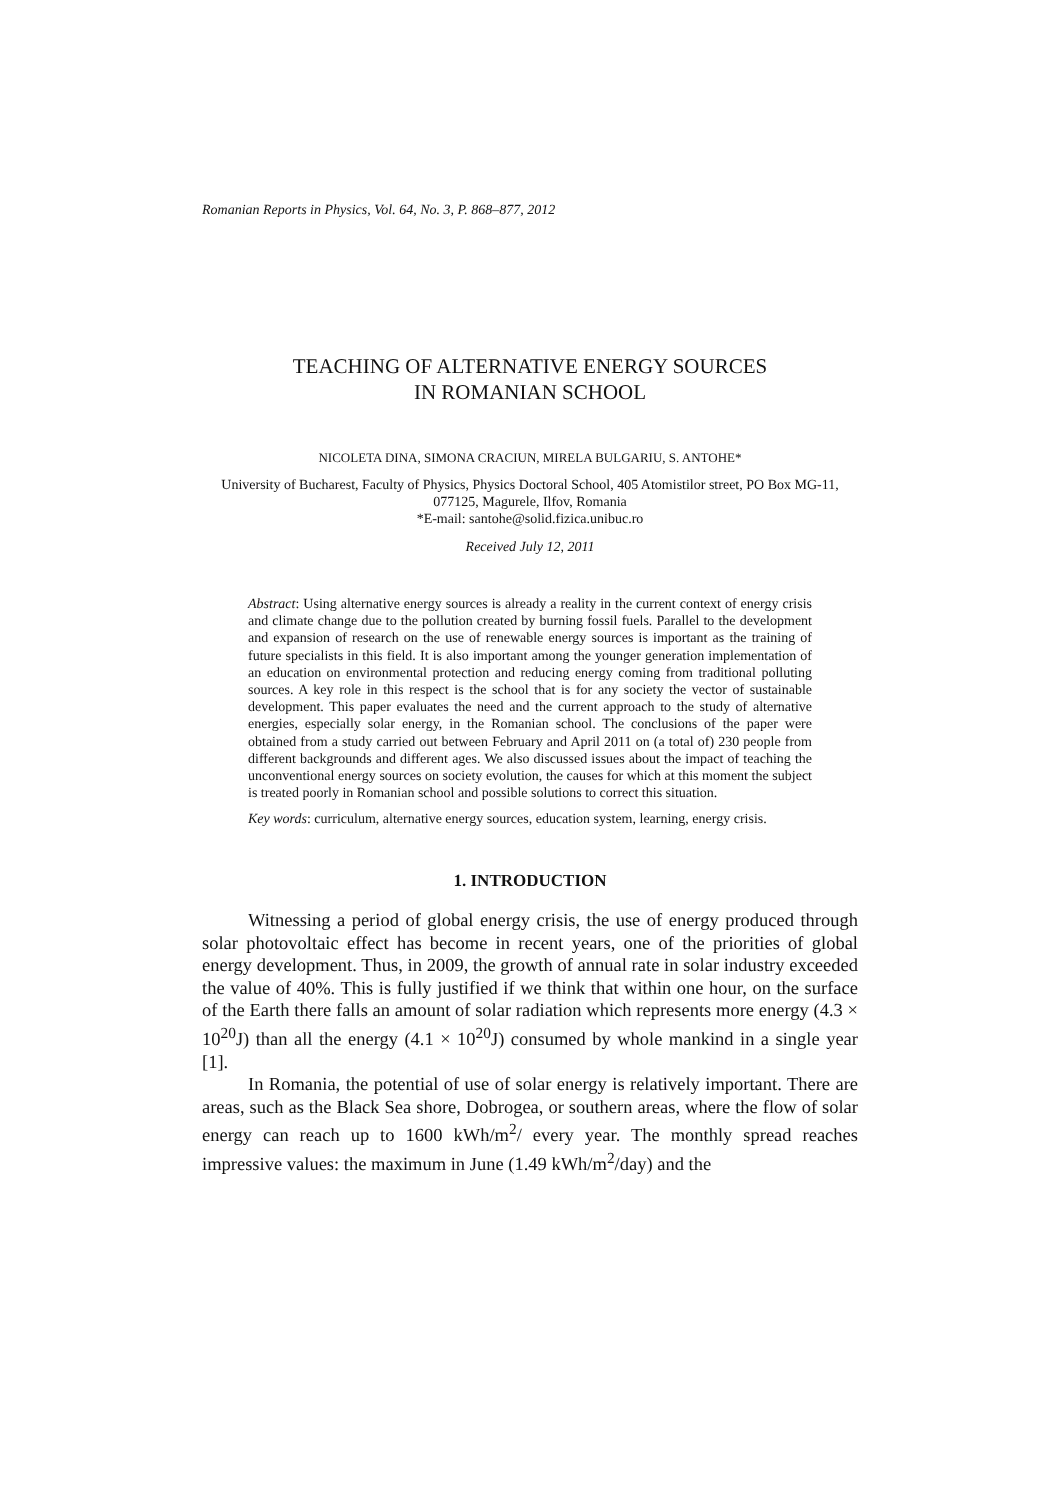Romanian Reports in Physics, Vol. 64, No. 3, P. 868–877, 2012
TEACHING OF ALTERNATIVE ENERGY SOURCES
IN ROMANIAN SCHOOL
NICOLETA DINA, SIMONA CRACIUN, MIRELA BULGARIU, S. ANTOHE*
University of Bucharest, Faculty of Physics, Physics Doctoral School, 405 Atomistilor street, PO Box MG-11, 077125, Magurele, Ilfov, Romania
*E-mail: santohe@solid.fizica.unibuc.ro
Received July 12, 2011
Abstract: Using alternative energy sources is already a reality in the current context of energy crisis and climate change due to the pollution created by burning fossil fuels. Parallel to the development and expansion of research on the use of renewable energy sources is important as the training of future specialists in this field. It is also important among the younger generation implementation of an education on environmental protection and reducing energy coming from traditional polluting sources. A key role in this respect is the school that is for any society the vector of sustainable development. This paper evaluates the need and the current approach to the study of alternative energies, especially solar energy, in the Romanian school. The conclusions of the paper were obtained from a study carried out between February and April 2011 on (a total of) 230 people from different backgrounds and different ages. We also discussed issues about the impact of teaching the unconventional energy sources on society evolution, the causes for which at this moment the subject is treated poorly in Romanian school and possible solutions to correct this situation.
Key words: curriculum, alternative energy sources, education system, learning, energy crisis.
1. INTRODUCTION
Witnessing a period of global energy crisis, the use of energy produced through solar photovoltaic effect has become in recent years, one of the priorities of global energy development. Thus, in 2009, the growth of annual rate in solar industry exceeded the value of 40%. This is fully justified if we think that within one hour, on the surface of the Earth there falls an amount of solar radiation which represents more energy (4.3 × 10<sup>20</sup>J) than all the energy (4.1 × 10<sup>20</sup>J) consumed by whole mankind in a single year [1].
In Romania, the potential of use of solar energy is relatively important. There are areas, such as the Black Sea shore, Dobrogea, or southern areas, where the flow of solar energy can reach up to 1600 kWh/m<sup>2</sup>/ every year. The monthly spread reaches impressive values: the maximum in June (1.49 kWh/m<sup>2</sup>/day) and the